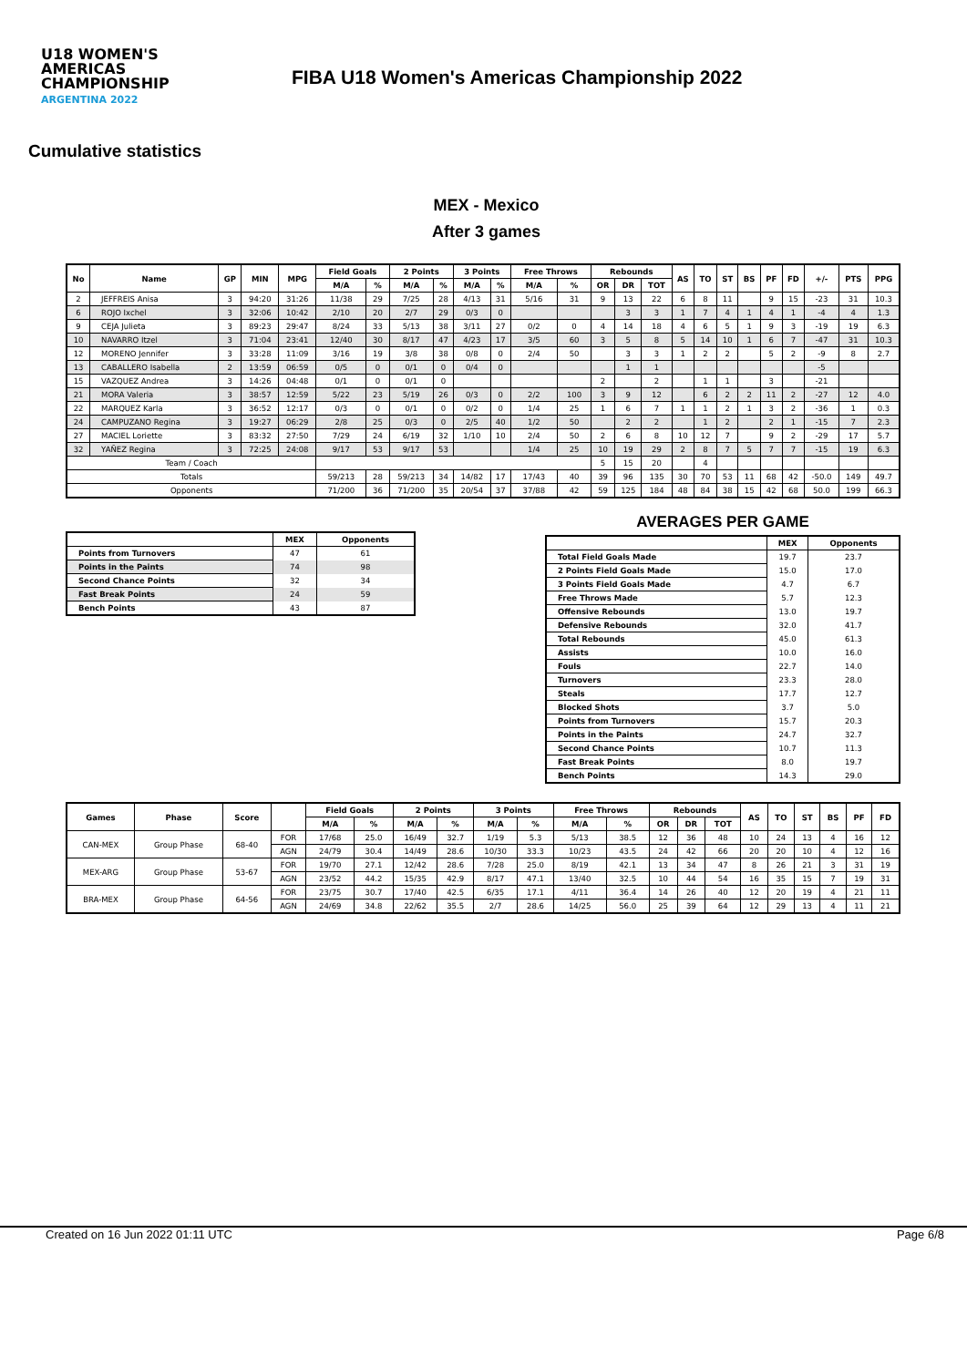U18 WOMEN'S AMERICAS CHAMPIONSHIP
ARGENTINA 2022
FIBA U18 Women's Americas Championship 2022
Cumulative statistics
MEX - Mexico
After 3 games
| No | Name | GP | MIN | MPG | Field Goals | | 2 Points | | 3 Points | | Free Throws | | Rebounds | | | AS | TO | ST | BS | PF | FD | +/- | PTS | PPG |
| --- | --- | --- | --- | --- | --- | --- | --- | --- | --- | --- | --- | --- | --- | --- | --- | --- | --- | --- | --- | --- | --- | --- | --- | --- |
| | | | | | M/A | % | M/A | % | M/A | % | M/A | % | OR | DR | TOT | | | | | | | | | |
| 2 | JEFFREIS Anisa | 3 | 94:20 | 31:26 | 11/38 | 29 | 7/25 | 28 | 4/13 | 31 | 5/16 | 31 | 9 | 13 | 22 | 6 | 8 | 11 | | 9 | 15 | -23 | 31 | 10.3 |
| 6 | ROJO Ixchel | 3 | 32:06 | 10:42 | 2/10 | 20 | 2/7 | 29 | 0/3 | 0 | | | | 3 | 3 | 1 | 7 | 4 | 1 | 4 | 1 | -4 | 4 | 1.3 |
| 9 | CEJA Julieta | 3 | 89:23 | 29:47 | 8/24 | 33 | 5/13 | 38 | 3/11 | 27 | 0/2 | 0 | 4 | 14 | 18 | 4 | 6 | 5 | 1 | 9 | 3 | -19 | 19 | 6.3 |
| 10 | NAVARRO Itzel | 3 | 71:04 | 23:41 | 12/40 | 30 | 8/17 | 47 | 4/23 | 17 | 3/5 | 60 | 3 | 5 | 8 | 5 | 14 | 10 | 1 | 6 | 7 | -47 | 31 | 10.3 |
| 12 | MORENO Jennifer | 3 | 33:28 | 11:09 | 3/16 | 19 | 3/8 | 38 | 0/8 | 0 | 2/4 | 50 | | 3 | 3 | 1 | 2 | 2 | | 5 | 2 | -9 | 8 | 2.7 |
| 13 | CABALLERO Isabella | 2 | 13:59 | 06:59 | 0/5 | 0 | 0/1 | 0 | 0/4 | 0 | | | | 1 | 1 | | | | | | | -5 | | |
| 15 | VAZQUEZ Andrea | 3 | 14:26 | 04:48 | 0/1 | 0 | 0/1 | 0 | | | | | 2 | | 2 | | 1 | 1 | | 3 | | -21 | | |
| 21 | MORA Valeria | 3 | 38:57 | 12:59 | 5/22 | 23 | 5/19 | 26 | 0/3 | 0 | 2/2 | 100 | 3 | 9 | 12 | | 6 | 2 | 2 | 11 | 2 | -27 | 12 | 4.0 |
| 22 | MARQUEZ Karla | 3 | 36:52 | 12:17 | 0/3 | 0 | 0/1 | 0 | 0/2 | 0 | 1/4 | 25 | 1 | 6 | 7 | 1 | 1 | 2 | 1 | 3 | 2 | -36 | 1 | 0.3 |
| 24 | CAMPUZANO Regina | 3 | 19:27 | 06:29 | 2/8 | 25 | 0/3 | 0 | 2/5 | 40 | 1/2 | 50 | | 2 | 2 | | 1 | 2 | | 2 | 1 | -15 | 7 | 2.3 |
| 27 | MACIEL Loriette | 3 | 83:32 | 27:50 | 7/29 | 24 | 6/19 | 32 | 1/10 | 10 | 2/4 | 50 | 2 | 6 | 8 | 10 | 12 | 7 | | 9 | 2 | -29 | 17 | 5.7 |
| 32 | YAÑEZ Regina | 3 | 72:25 | 24:08 | 9/17 | 53 | 9/17 | 53 | | | 1/4 | 25 | 10 | 19 | 29 | 2 | 8 | 7 | 5 | 7 | 7 | -15 | 19 | 6.3 |
| Team / Coach | | | | | | | | | | | | | 5 | 15 | 20 | | 4 | | | | | | | |
| Totals | | | | | 59/213 | 28 | 59/213 | 34 | 14/82 | 17 | 17/43 | 40 | 39 | 96 | 135 | 30 | 70 | 53 | 11 | 68 | 42 | -50.0 | 149 | 49.7 |
| Opponents | | | | | 71/200 | 36 | 71/200 | 35 | 20/54 | 37 | 37/88 | 42 | 59 | 125 | 184 | 48 | 84 | 38 | 15 | 42 | 68 | 50.0 | 199 | 66.3 |
| | MEX | Opponents |
| --- | --- | --- |
| Points from Turnovers | 47 | 61 |
| Points in the Paints | 74 | 98 |
| Second Chance Points | 32 | 34 |
| Fast Break Points | 24 | 59 |
| Bench Points | 43 | 87 |
AVERAGES PER GAME
| | MEX | Opponents |
| --- | --- | --- |
| Total Field Goals Made | 19.7 | 23.7 |
| 2 Points Field Goals Made | 15.0 | 17.0 |
| 3 Points Field Goals Made | 4.7 | 6.7 |
| Free Throws Made | 5.7 | 12.3 |
| Offensive Rebounds | 13.0 | 19.7 |
| Defensive Rebounds | 32.0 | 41.7 |
| Total Rebounds | 45.0 | 61.3 |
| Assists | 10.0 | 16.0 |
| Fouls | 22.7 | 14.0 |
| Turnovers | 23.3 | 28.0 |
| Steals | 17.7 | 12.7 |
| Blocked Shots | 3.7 | 5.0 |
| Points from Turnovers | 15.7 | 20.3 |
| Points in the Paints | 24.7 | 32.7 |
| Second Chance Points | 10.7 | 11.3 |
| Fast Break Points | 8.0 | 19.7 |
| Bench Points | 14.3 | 29.0 |
| Games | Phase | Score | | Field Goals | | 2 Points | | 3 Points | | Free Throws | | Rebounds | | | AS | TO | ST | BS | PF | FD |
| --- | --- | --- | --- | --- | --- | --- | --- | --- | --- | --- | --- | --- | --- | --- | --- | --- | --- | --- | --- | --- |
| | | | | M/A | % | M/A | % | M/A | % | M/A | % | OR | DR | TOT | | | | | | |
| CAN-MEX | Group Phase | 68-40 | FOR | 17/68 | 25.0 | 16/49 | 32.7 | 1/19 | 5.3 | 5/13 | 38.5 | 12 | 36 | 48 | 10 | 24 | 13 | 4 | 16 | 12 |
| | | | AGN | 24/79 | 30.4 | 14/49 | 28.6 | 10/30 | 33.3 | 10/23 | 43.5 | 24 | 42 | 66 | 20 | 20 | 10 | 4 | 12 | 16 |
| MEX-ARG | Group Phase | 53-67 | FOR | 19/70 | 27.1 | 12/42 | 28.6 | 7/28 | 25.0 | 8/19 | 42.1 | 13 | 34 | 47 | 8 | 26 | 21 | 3 | 31 | 19 |
| | | | AGN | 23/52 | 44.2 | 15/35 | 42.9 | 8/17 | 47.1 | 13/40 | 32.5 | 10 | 44 | 54 | 16 | 35 | 15 | 7 | 19 | 31 |
| BRA-MEX | Group Phase | 64-56 | FOR | 23/75 | 30.7 | 17/40 | 42.5 | 6/35 | 17.1 | 4/11 | 36.4 | 14 | 26 | 40 | 12 | 20 | 19 | 4 | 21 | 11 |
| | | | AGN | 24/69 | 34.8 | 22/62 | 35.5 | 2/7 | 28.6 | 14/25 | 56.0 | 25 | 39 | 64 | 12 | 29 | 13 | 4 | 11 | 21 |
Created on 16 Jun 2022 01:11 UTC Page 6/8